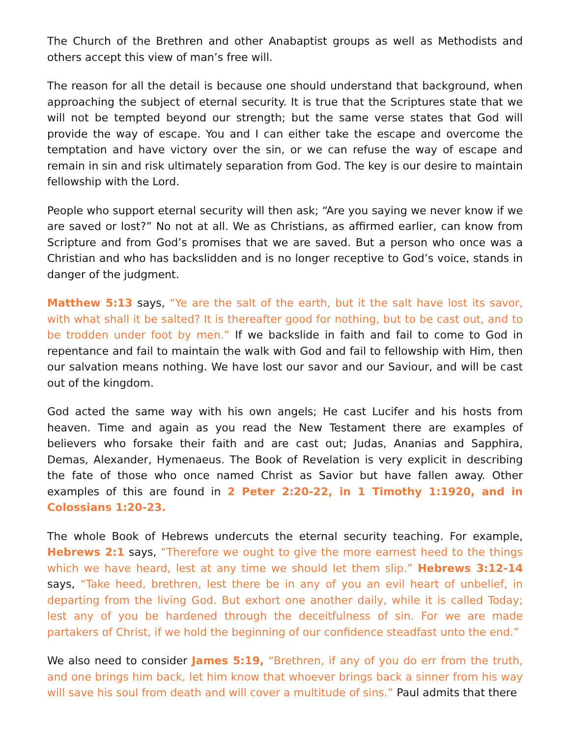The Church of the Brethren and other Anabaptist groups as well as Methodists and others accept this view of man’s free will.
The reason for all the detail is because one should understand that background, when approaching the subject of eternal security. It is true that the Scriptures state that we will not be tempted beyond our strength; but the same verse states that God will provide the way of escape. You and I can either take the escape and overcome the temptation and have victory over the sin, or we can refuse the way of escape and remain in sin and risk ultimately separation from God. The key is our desire to maintain fellowship with the Lord.
People who support eternal security will then ask; “Are you saying we never know if we are saved or lost?” No not at all. We as Christians, as affirmed earlier, can know from Scripture and from God’s promises that we are saved. But a person who once was a Christian and who has backslidden and is no longer receptive to God’s voice, stands in danger of the judgment.
Matthew 5:13 says, “Ye are the salt of the earth, but it the salt have lost its savor, with what shall it be salted? It is thereafter good for nothing, but to be cast out, and to be trodden under foot by men.” If we backslide in faith and fail to come to God in repentance and fail to maintain the walk with God and fail to fellowship with Him, then our salvation means nothing. We have lost our savor and our Saviour, and will be cast out of the kingdom.
God acted the same way with his own angels; He cast Lucifer and his hosts from heaven. Time and again as you read the New Testament there are examples of believers who forsake their faith and are cast out; Judas, Ananias and Sapphira, Demas, Alexander, Hymenaeus. The Book of Revelation is very explicit in describing the fate of those who once named Christ as Savior but have fallen away. Other examples of this are found in 2 Peter 2:20-22, in 1 Timothy 1:1920, and in Colossians 1:20-23.
The whole Book of Hebrews undercuts the eternal security teaching. For example, Hebrews 2:1 says, “Therefore we ought to give the more earnest heed to the things which we have heard, lest at any time we should let them slip.” Hebrews 3:12-14 says, “Take heed, brethren, lest there be in any of you an evil heart of unbelief, in departing from the living God. But exhort one another daily, while it is called Today; lest any of you be hardened through the deceitfulness of sin. For we are made partakers of Christ, if we hold the beginning of our confidence steadfast unto the end.”
We also need to consider James 5:19, “Brethren, if any of you do err from the truth, and one brings him back, let him know that whoever brings back a sinner from his way will save his soul from death and will cover a multitude of sins.” Paul admits that there